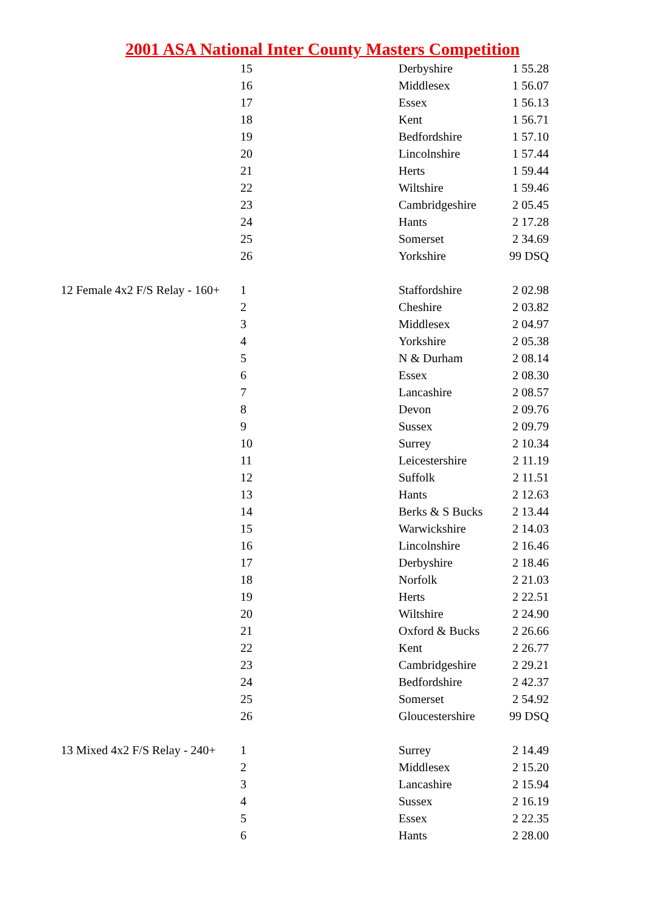2001 ASA National Inter County Masters Competition
| | 15 | Derbyshire | 1 55.28 |
| | 16 | Middlesex | 1 56.07 |
| | 17 | Essex | 1 56.13 |
| | 18 | Kent | 1 56.71 |
| | 19 | Bedfordshire | 1 57.10 |
| | 20 | Lincolnshire | 1 57.44 |
| | 21 | Herts | 1 59.44 |
| | 22 | Wiltshire | 1 59.46 |
| | 23 | Cambridgeshire | 2 05.45 |
| | 24 | Hants | 2 17.28 |
| | 25 | Somerset | 2 34.69 |
| | 26 | Yorkshire | 99 DSQ |
| 12 Female 4x2 F/S Relay - 160+ | 1 | Staffordshire | 2 02.98 |
| | 2 | Cheshire | 2 03.82 |
| | 3 | Middlesex | 2 04.97 |
| | 4 | Yorkshire | 2 05.38 |
| | 5 | N & Durham | 2 08.14 |
| | 6 | Essex | 2 08.30 |
| | 7 | Lancashire | 2 08.57 |
| | 8 | Devon | 2 09.76 |
| | 9 | Sussex | 2 09.79 |
| | 10 | Surrey | 2 10.34 |
| | 11 | Leicestershire | 2 11.19 |
| | 12 | Suffolk | 2 11.51 |
| | 13 | Hants | 2 12.63 |
| | 14 | Berks & S Bucks | 2 13.44 |
| | 15 | Warwickshire | 2 14.03 |
| | 16 | Lincolnshire | 2 16.46 |
| | 17 | Derbyshire | 2 18.46 |
| | 18 | Norfolk | 2 21.03 |
| | 19 | Herts | 2 22.51 |
| | 20 | Wiltshire | 2 24.90 |
| | 21 | Oxford & Bucks | 2 26.66 |
| | 22 | Kent | 2 26.77 |
| | 23 | Cambridgeshire | 2 29.21 |
| | 24 | Bedfordshire | 2 42.37 |
| | 25 | Somerset | 2 54.92 |
| | 26 | Gloucestershire | 99 DSQ |
| 13 Mixed 4x2 F/S Relay - 240+ | 1 | Surrey | 2 14.49 |
| | 2 | Middlesex | 2 15.20 |
| | 3 | Lancashire | 2 15.94 |
| | 4 | Sussex | 2 16.19 |
| | 5 | Essex | 2 22.35 |
| | 6 | Hants | 2 28.00 |